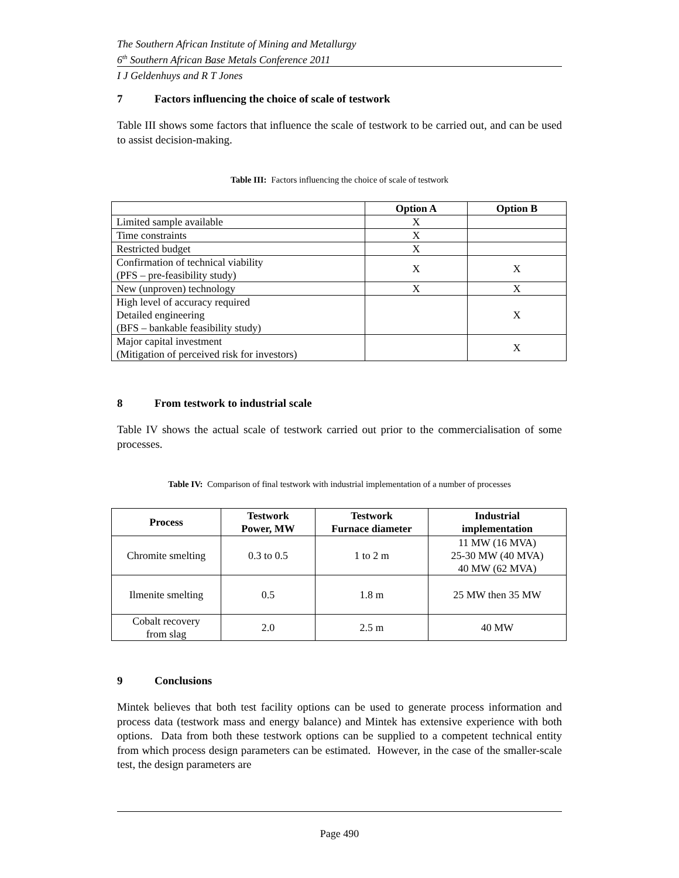The Southern African Institute of Mining and Metallurgy
6<sup>th</sup> Southern African Base Metals Conference 2011
I J Geldenhuys and R T Jones
7 Factors influencing the choice of scale of testwork
Table III shows some factors that influence the scale of testwork to be carried out, and can be used to assist decision-making.
Table III: Factors influencing the choice of scale of testwork
| | Option A | Option B |
| Limited sample available | X | |
| Time constraints | X | |
| Restricted budget | X | |
| Confirmation of technical viability (PFS – pre-feasibility study) | X | X |
| New (unproven) technology | X | X |
| High level of accuracy required Detailed engineering (BFS – bankable feasibility study) | | X |
| Major capital investment (Mitigation of perceived risk for investors) | | X |
8 From testwork to industrial scale
Table IV shows the actual scale of testwork carried out prior to the commercialisation of some processes.
Table IV: Comparison of final testwork with industrial implementation of a number of processes
| Process | Testwork Power, MW | Testwork Furnace diameter | Industrial implementation |
| --- | --- | --- | --- |
| Chromite smelting | 0.3 to 0.5 | 1 to 2 m | 11 MW (16 MVA) 25-30 MW (40 MVA) 40 MW (62 MVA) |
| Ilmenite smelting | 0.5 | 1.8 m | 25 MW then 35 MW |
| Cobalt recovery from slag | 2.0 | 2.5 m | 40 MW |
9 Conclusions
Mintek believes that both test facility options can be used to generate process information and process data (testwork mass and energy balance) and Mintek has extensive experience with both options. Data from both these testwork options can be supplied to a competent technical entity from which process design parameters can be estimated. However, in the case of the smaller-scale test, the design parameters are
Page 490